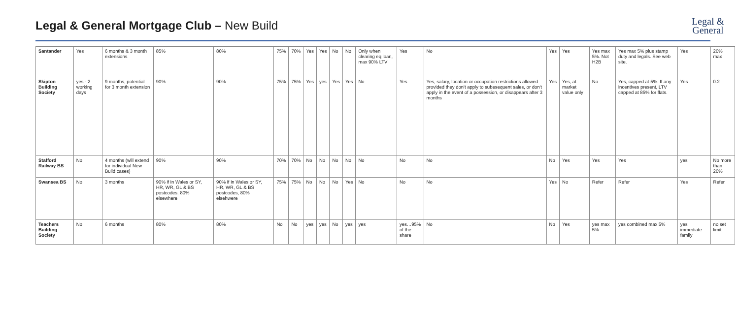Legal & General Mortgage Club – New Build
Legal &
General
| Santander | Yes | 6 months & 3 month extensions | 85% | 80% | 75% | 70% | Yes | Yes | No | No | Only when clearing eq loan, max 90% LTV | Yes | No | Yes | Yes | Yes max 5%. Not H2B | Yes max 5% plus stamp duty and legals. See web site. | Yes | 20% max |
| Skipton Building Society | yes - 2 working days | 9 months, potential for 3 month extension | 90% | 90% | 75% | 75% | Yes | yes | Yes | Yes | No | Yes | Yes, salary, location or occupation restrictions allowed provided they don't apply to subesequent sales, or don't apply in the event of a possession, or disappears after 3 months | Yes | Yes, at market value only | No | Yes, capped at 5%. If any incentives present, LTV capped at 85% for flats. | Yes | 0.2 |
| Stafford Railway BS | No | 4 months (will extend for individual New Build cases) | 90% | 90% | 70% | 70% | No | No | No | No | No | No | No | No | Yes | Yes | Yes | yes | No more than 20% |
| Swansea BS | No | 3 months | 90% if in Wales or SY, HR, WR, GL & BS postcodes. 80% elsewhere | 90% if in Wales or SY, HR, WR, GL & BS postcodes, 80% elsehwere | 75% | 75% | No | No | No | Yes | No | No | No | Yes | No | Refer | Refer | Yes | Refer |
| Teachers Building Society | No | 6 months | 80% | 80% | No | No | yes | yes | No | yes | yes | yes…95% of the share | No | No | Yes | yes max 5% | yes combined max 5% | yes immediate family | no set limit |